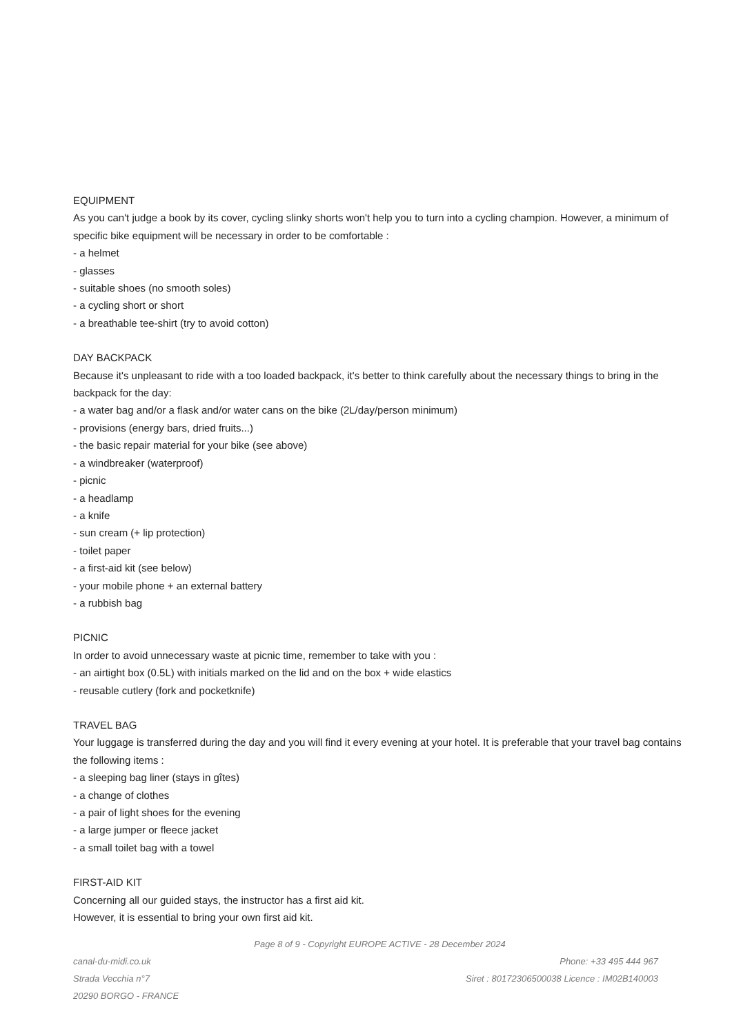EQUIPMENT
As you can't judge a book by its cover, cycling slinky shorts won't help you to turn into a cycling champion. However, a minimum of specific bike equipment will be necessary in order to be comfortable :
- a helmet
- glasses
- suitable shoes (no smooth soles)
- a cycling short or short
- a breathable tee-shirt (try to avoid cotton)
DAY BACKPACK
Because it's unpleasant to ride with a too loaded backpack, it's better to think carefully about the necessary things to bring in the backpack for the day:
- a water bag and/or a flask and/or water cans on the bike (2L/day/person minimum)
- provisions (energy bars, dried fruits...)
- the basic repair material for your bike (see above)
- a windbreaker (waterproof)
- picnic
- a headlamp
- a knife
- sun cream (+ lip protection)
- toilet paper
- a first-aid kit (see below)
- your mobile phone + an external battery
- a rubbish bag
PICNIC
In order to avoid unnecessary waste at picnic time, remember to take with you :
- an airtight box (0.5L) with initials marked on the lid and on the box + wide elastics
- reusable cutlery (fork and pocketknife)
TRAVEL BAG
Your luggage is transferred during the day and you will find it every evening at your hotel. It is preferable that your travel bag contains the following items :
- a sleeping bag liner (stays in gîtes)
- a change of clothes
- a pair of light shoes for the evening
- a large jumper or fleece jacket
- a small toilet bag with a towel
FIRST-AID KIT
Concerning all our guided stays, the instructor has a first aid kit.
However, it is essential to bring your own first aid kit.
Page 8 of 9 - Copyright EUROPE ACTIVE - 28 December 2024
canal-du-midi.co.uk
Strada Vecchia n°7
20290 BORGO - FRANCE
Phone: +33 495 444 967
Siret : 80172306500038 Licence : IM02B140003